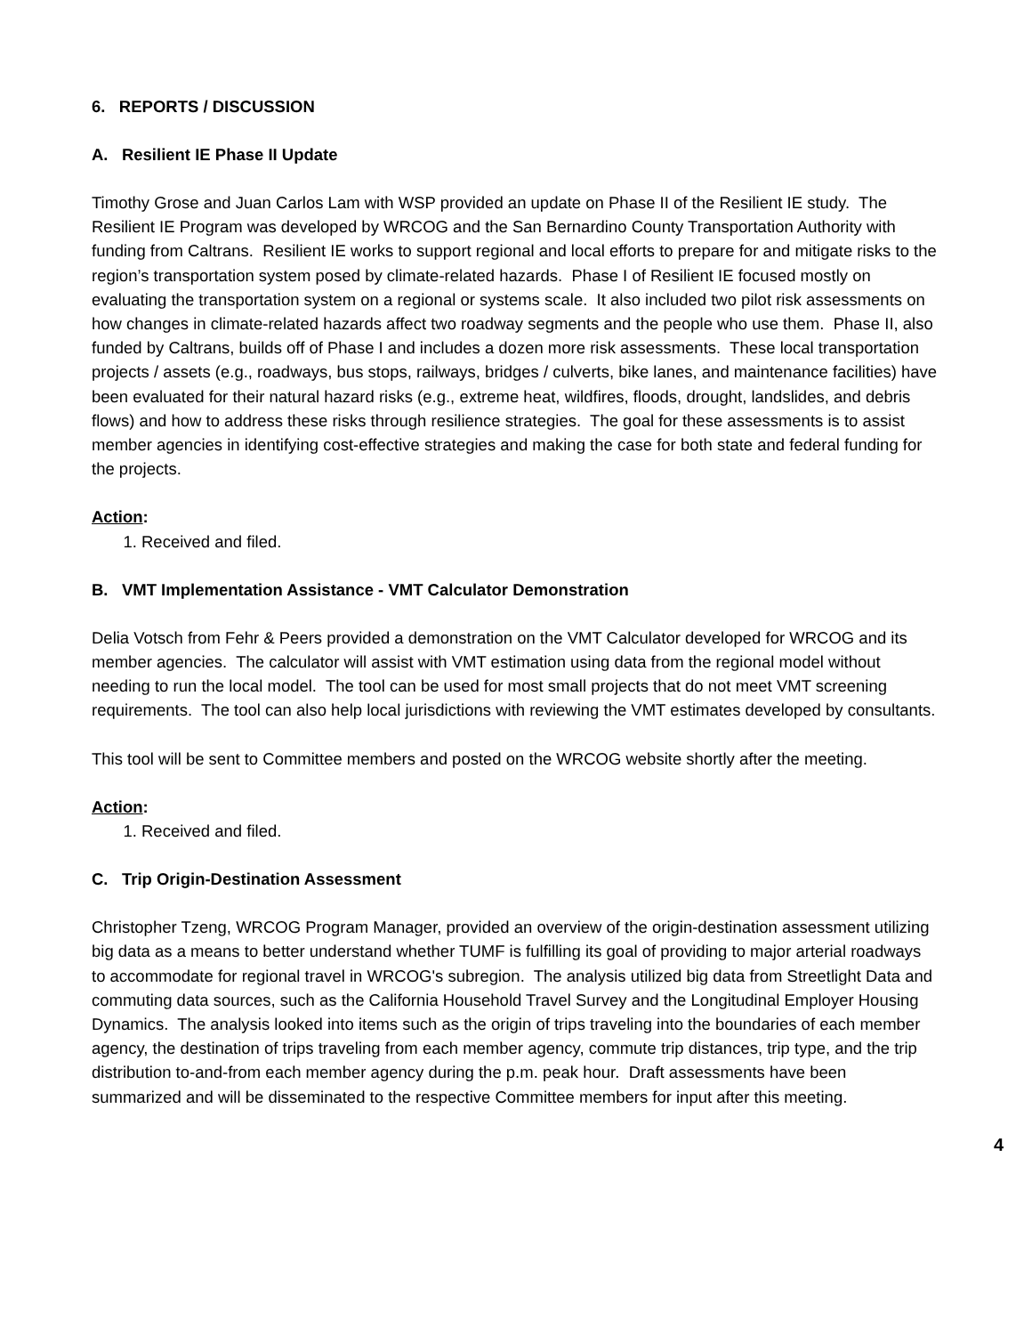6. REPORTS / DISCUSSION
A. Resilient IE Phase II Update
Timothy Grose and Juan Carlos Lam with WSP provided an update on Phase II of the Resilient IE study. The Resilient IE Program was developed by WRCOG and the San Bernardino County Transportation Authority with funding from Caltrans. Resilient IE works to support regional and local efforts to prepare for and mitigate risks to the region’s transportation system posed by climate-related hazards. Phase I of Resilient IE focused mostly on evaluating the transportation system on a regional or systems scale. It also included two pilot risk assessments on how changes in climate-related hazards affect two roadway segments and the people who use them. Phase II, also funded by Caltrans, builds off of Phase I and includes a dozen more risk assessments. These local transportation projects / assets (e.g., roadways, bus stops, railways, bridges / culverts, bike lanes, and maintenance facilities) have been evaluated for their natural hazard risks (e.g., extreme heat, wildfires, floods, drought, landslides, and debris flows) and how to address these risks through resilience strategies. The goal for these assessments is to assist member agencies in identifying cost-effective strategies and making the case for both state and federal funding for the projects.
Action:
1. Received and filed.
B. VMT Implementation Assistance - VMT Calculator Demonstration
Delia Votsch from Fehr & Peers provided a demonstration on the VMT Calculator developed for WRCOG and its member agencies. The calculator will assist with VMT estimation using data from the regional model without needing to run the local model. The tool can be used for most small projects that do not meet VMT screening requirements. The tool can also help local jurisdictions with reviewing the VMT estimates developed by consultants.
This tool will be sent to Committee members and posted on the WRCOG website shortly after the meeting.
Action:
1. Received and filed.
C. Trip Origin-Destination Assessment
Christopher Tzeng, WRCOG Program Manager, provided an overview of the origin-destination assessment utilizing big data as a means to better understand whether TUMF is fulfilling its goal of providing to major arterial roadways to accommodate for regional travel in WRCOG's subregion. The analysis utilized big data from Streetlight Data and commuting data sources, such as the California Household Travel Survey and the Longitudinal Employer Housing Dynamics. The analysis looked into items such as the origin of trips traveling into the boundaries of each member agency, the destination of trips traveling from each member agency, commute trip distances, trip type, and the trip distribution to-and-from each member agency during the p.m. peak hour. Draft assessments have been summarized and will be disseminated to the respective Committee members for input after this meeting.
4